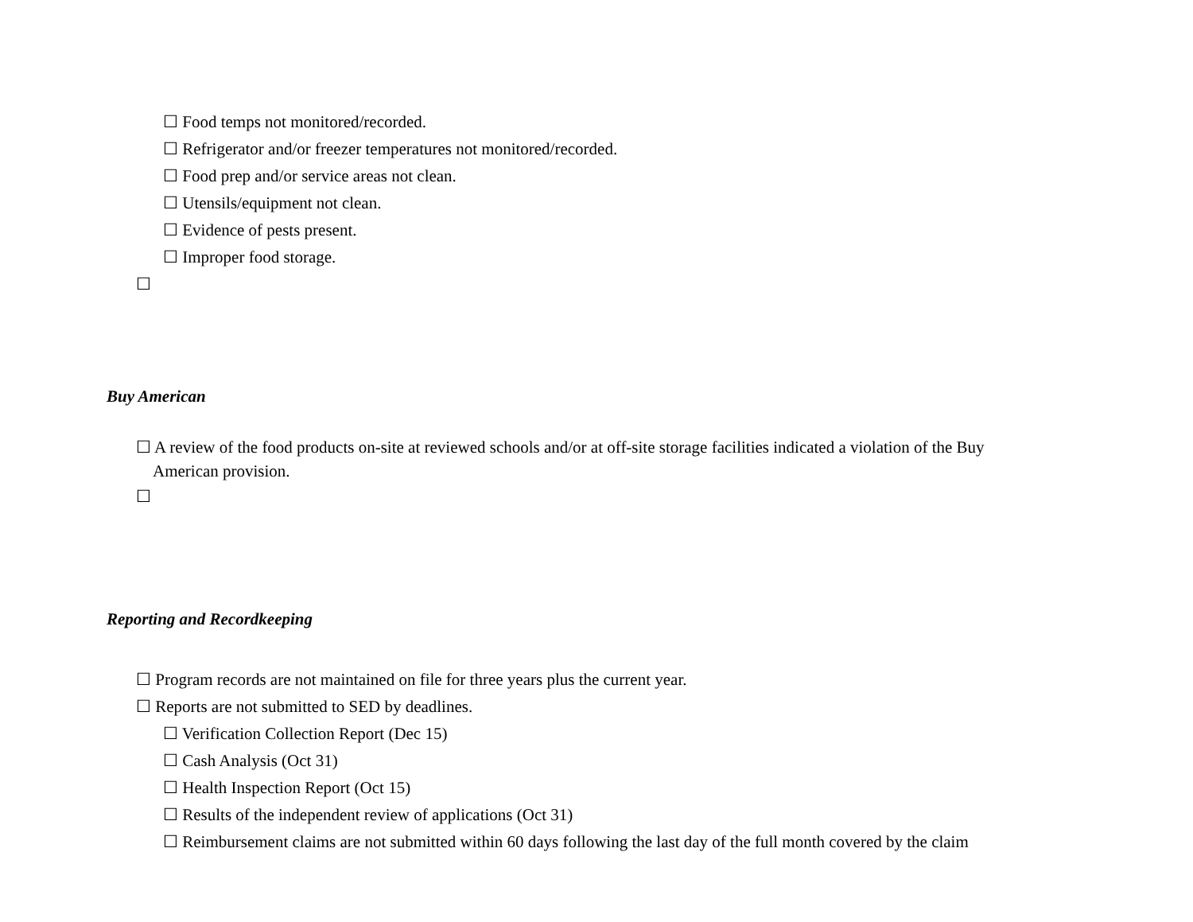☐ Food temps not monitored/recorded.
☐ Refrigerator and/or freezer temperatures not monitored/recorded.
☐ Food prep and/or service areas not clean.
☐ Utensils/equipment not clean.
☐ Evidence of pests present.
☐ Improper food storage.
☐
Buy American
☐ A review of the food products on-site at reviewed schools and/or at off-site storage facilities indicated a violation of the Buy
American provision.
☐
Reporting and Recordkeeping
☐ Program records are not maintained on file for three years plus the current year.
☐ Reports are not submitted to SED by deadlines.
☐ Verification Collection Report (Dec 15)
☐ Cash Analysis (Oct 31)
☐ Health Inspection Report (Oct 15)
☐ Results of the independent review of applications (Oct 31)
☐ Reimbursement claims are not submitted within 60 days following the last day of the full month covered by the claim